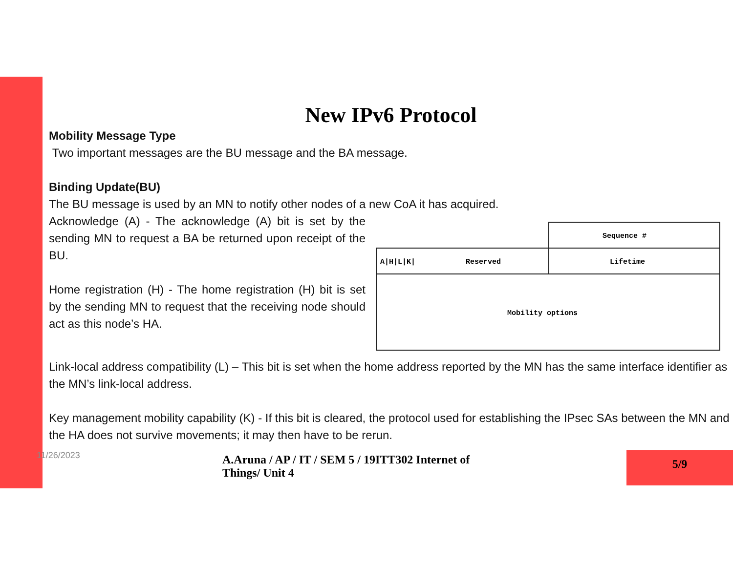New IPv6 Protocol
Mobility Message Type
Two important messages are the BU message and the BA message.
Binding Update(BU)
The BU message is used by an MN to notify other nodes of a new CoA it has acquired.
Acknowledge (A) - The acknowledge (A) bit is set by the sending MN to request a BA be returned upon receipt of the BU.
Home registration (H) - The home registration (H) bit is set by the sending MN to request that the receiving node should act as this node’s HA.
Sequence #
A|H|L|K|
Reserved
Lifetime
Mobility options
Link-local address compatibility (L) – This bit is set when the home address reported by the MN has the same interface identifier as the MN’s link-local address.
Key management mobility capability (K) - If this bit is cleared, the protocol used for establishing the IPsec SAs between the MN and the HA does not survive movements; it may then have to be rerun.
11/26/2023 A.Aruna / AP / IT / SEM 5 / 19ITT302 Internet of Things/ Unit 4
5/9